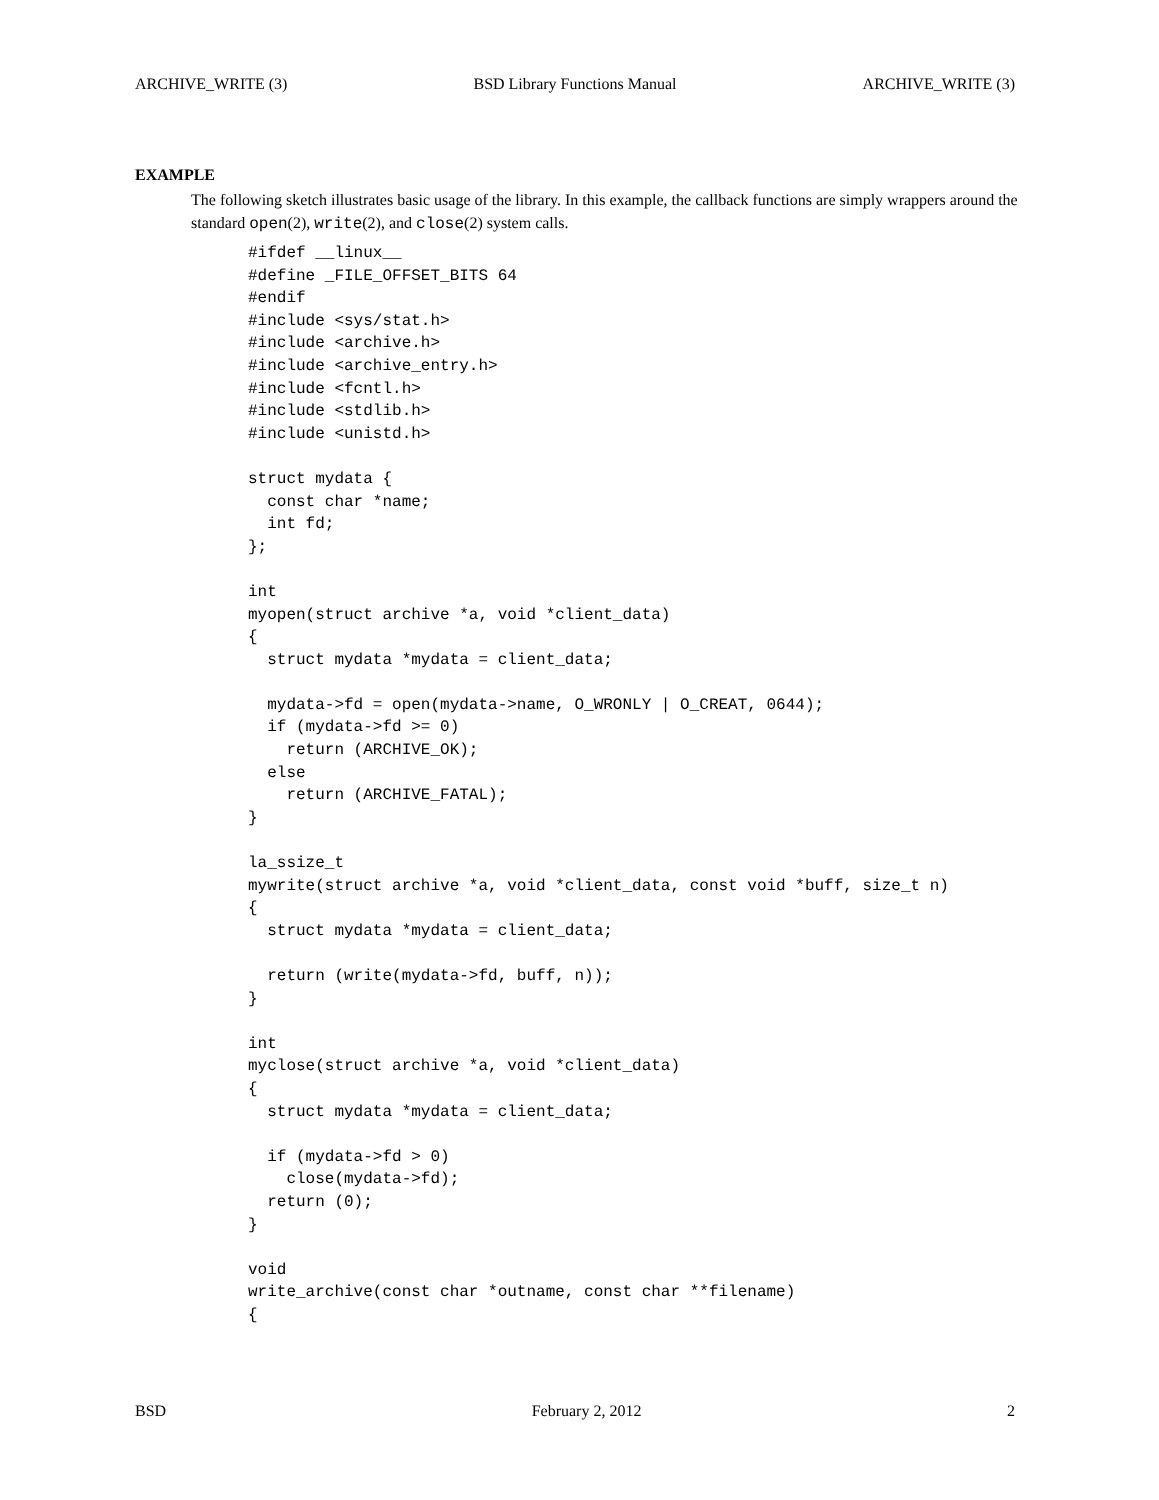ARCHIVE_WRITE (3) BSD Library Functions Manual ARCHIVE_WRITE (3)
EXAMPLE
The following sketch illustrates basic usage of the library. In this example, the callback functions are simply wrappers around the standard open(2), write(2), and close(2) system calls.
#ifdef __linux__
#define _FILE_OFFSET_BITS 64
#endif
#include <sys/stat.h>
#include <archive.h>
#include <archive_entry.h>
#include <fcntl.h>
#include <stdlib.h>
#include <unistd.h>

struct mydata {
  const char *name;
  int fd;
};

int
myopen(struct archive *a, void *client_data)
{
  struct mydata *mydata = client_data;

  mydata->fd = open(mydata->name, O_WRONLY | O_CREAT, 0644);
  if (mydata->fd >= 0)
    return (ARCHIVE_OK);
  else
    return (ARCHIVE_FATAL);
}

la_ssize_t
mywrite(struct archive *a, void *client_data, const void *buff, size_t n)
{
  struct mydata *mydata = client_data;

  return (write(mydata->fd, buff, n));
}

int
myclose(struct archive *a, void *client_data)
{
  struct mydata *mydata = client_data;

  if (mydata->fd > 0)
    close(mydata->fd);
  return (0);
}

void
write_archive(const char *outname, const char **filename)
{
BSD February 2, 2012 2